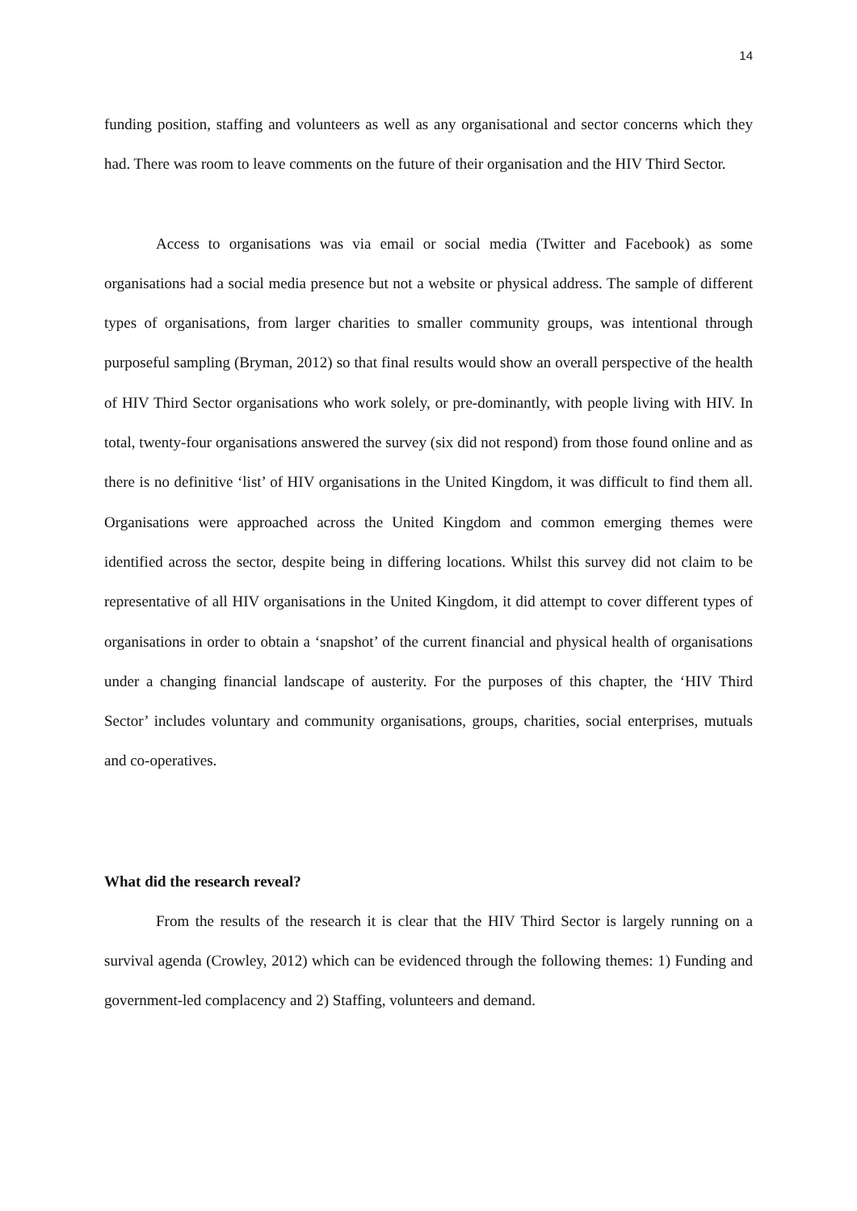14
funding position, staffing and volunteers as well as any organisational and sector concerns which they had. There was room to leave comments on the future of their organisation and the HIV Third Sector.
Access to organisations was via email or social media (Twitter and Facebook) as some organisations had a social media presence but not a website or physical address. The sample of different types of organisations, from larger charities to smaller community groups, was intentional through purposeful sampling (Bryman, 2012) so that final results would show an overall perspective of the health of HIV Third Sector organisations who work solely, or pre-dominantly, with people living with HIV. In total, twenty-four organisations answered the survey (six did not respond) from those found online and as there is no definitive ‘list’ of HIV organisations in the United Kingdom, it was difficult to find them all. Organisations were approached across the United Kingdom and common emerging themes were identified across the sector, despite being in differing locations. Whilst this survey did not claim to be representative of all HIV organisations in the United Kingdom, it did attempt to cover different types of organisations in order to obtain a ‘snapshot’ of the current financial and physical health of organisations under a changing financial landscape of austerity. For the purposes of this chapter, the ‘HIV Third Sector’ includes voluntary and community organisations, groups, charities, social enterprises, mutuals and co-operatives.
What did the research reveal?
From the results of the research it is clear that the HIV Third Sector is largely running on a survival agenda (Crowley, 2012) which can be evidenced through the following themes: 1) Funding and government-led complacency and 2) Staffing, volunteers and demand.